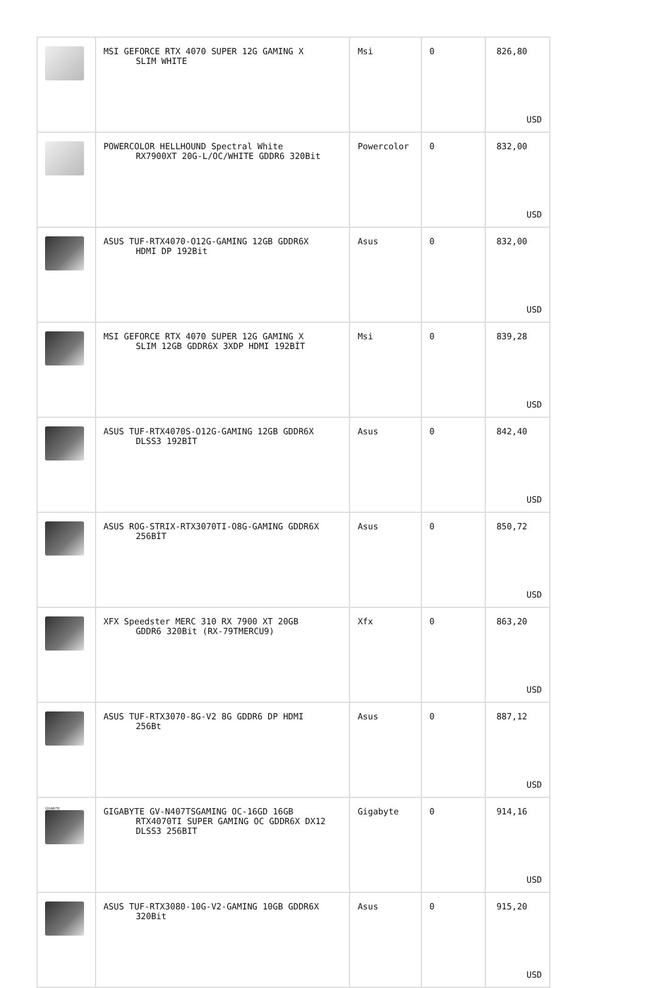| | MSI GEFORCE RTX 4070 SUPER 12G GAMING X SLIM WHITE | Msi | 0 | 826,80 USD |
| | POWERCOLOR HELLHOUND Spectral White RX7900XT 20G-L/OC/WHITE GDDR6 320Bit | Powercolor | 0 | 832,00 USD |
| | ASUS TUF-RTX4070-O12G-GAMING 12GB GDDR6X HDMI DP 192Bit | Asus | 0 | 832,00 USD |
| | MSI GEFORCE RTX 4070 SUPER 12G GAMING X SLIM 12GB GDDR6X 3XDP HDMI 192BİT | Msi | 0 | 839,28 USD |
| | ASUS TUF-RTX4070S-O12G-GAMING 12GB GDDR6X DLSS3 192BİT | Asus | 0 | 842,40 USD |
| | ASUS ROG-STRIX-RTX3070TI-O8G-GAMING GDDR6X 256BİT | Asus | 0 | 850,72 USD |
| | XFX Speedster MERC 310 RX 7900 XT 20GB GDDR6 320Bit (RX-79TMERCU9) | Xfx | 0 | 863,20 USD |
| | ASUS TUF-RTX3070-8G-V2 8G GDDR6 DP HDMI 256Bt | Asus | 0 | 887,12 USD |
| GIGABYTE | GIGABYTE GV-N407TSGAMING OC-16GD 16GB RTX4070TI SUPER GAMING OC GDDR6X DX12 DLSS3 256BIT | Gigabyte | 0 | 914,16 USD |
| | ASUS TUF-RTX3080-10G-V2-GAMING 10GB GDDR6X 320Bit | Asus | 0 | 915,20 USD |